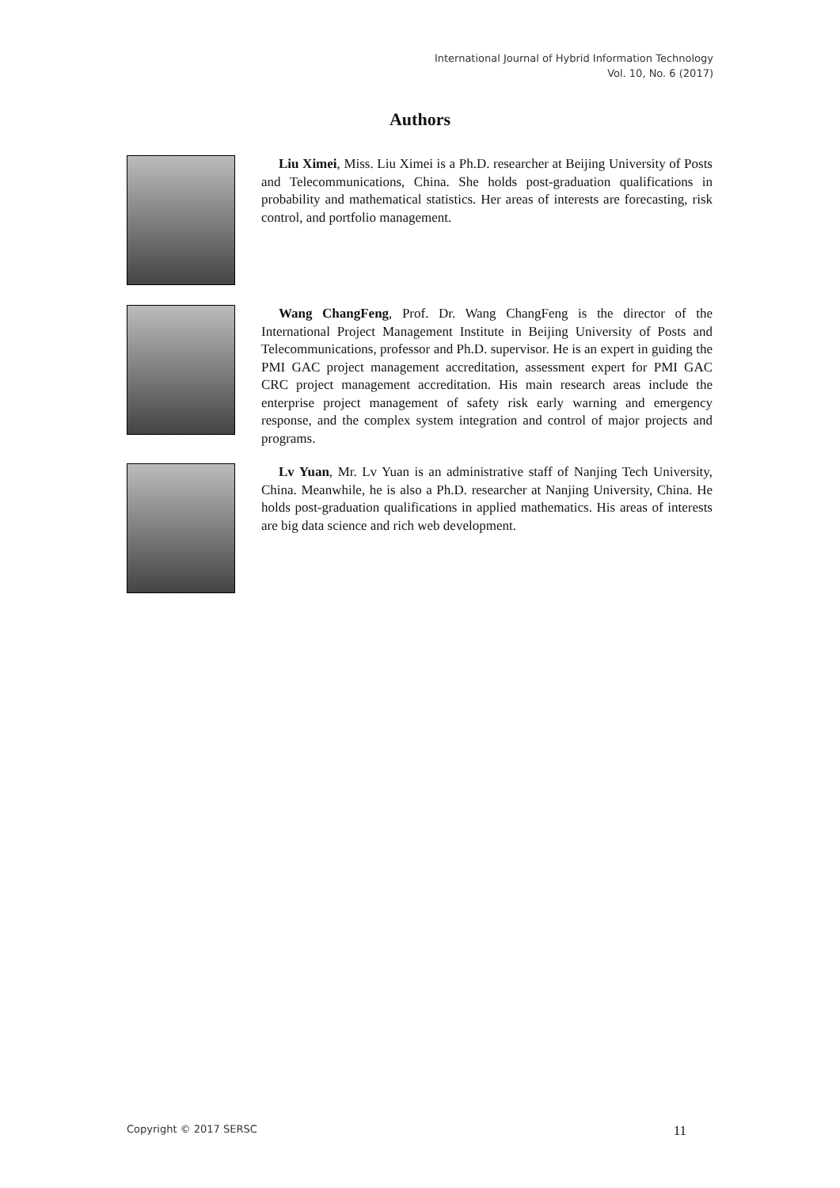International Journal of Hybrid Information Technology
Vol. 10, No. 6 (2017)
Authors
Liu Ximei, Miss. Liu Ximei is a Ph.D. researcher at Beijing University of Posts and Telecommunications, China. She holds post-graduation qualifications in probability and mathematical statistics. Her areas of interests are forecasting, risk control, and portfolio management.
Wang ChangFeng, Prof. Dr. Wang ChangFeng is the director of the International Project Management Institute in Beijing University of Posts and Telecommunications, professor and Ph.D. supervisor. He is an expert in guiding the PMI GAC project management accreditation, assessment expert for PMI GAC CRC project management accreditation. His main research areas include the enterprise project management of safety risk early warning and emergency response, and the complex system integration and control of major projects and programs.
Lv Yuan, Mr. Lv Yuan is an administrative staff of Nanjing Tech University, China. Meanwhile, he is also a Ph.D. researcher at Nanjing University, China. He holds post-graduation qualifications in applied mathematics. His areas of interests are big data science and rich web development.
Copyright © 2017 SERSC 11